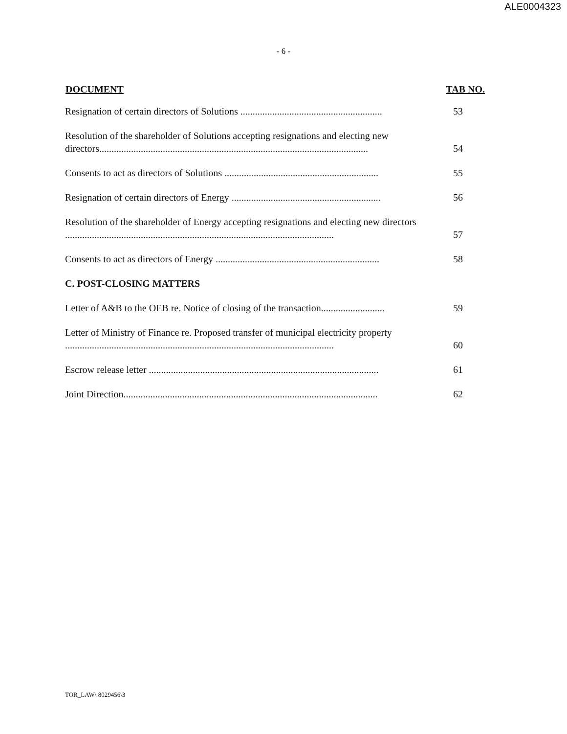ALE0004323
- 6 -
| DOCUMENT | TAB NO. |
| --- | --- |
| Resignation of certain directors of Solutions .......................................................... | 53 |
| Resolution of the shareholder of Solutions accepting resignations and electing new directors.............................................................................................................. | 54 |
| Consents to act as directors of Solutions ............................................................... | 55 |
| Resignation of certain directors of Energy ............................................................. | 56 |
| Resolution of the shareholder of Energy accepting resignations and electing new directors .............................................................................................................. | 57 |
| Consents to act as directors of Energy ................................................................... | 58 |
| C. POST-CLOSING MATTERS | |
| Letter of A&B to the OEB re. Notice of closing of the transaction.......................... | 59 |
| Letter of Ministry of Finance re. Proposed transfer of municipal electricity property .............................................................................................................. | 60 |
| Escrow release letter .............................................................................................. | 61 |
| Joint Direction........................................................................................................ | 62 |
TOR_LAW\ 8029456\3